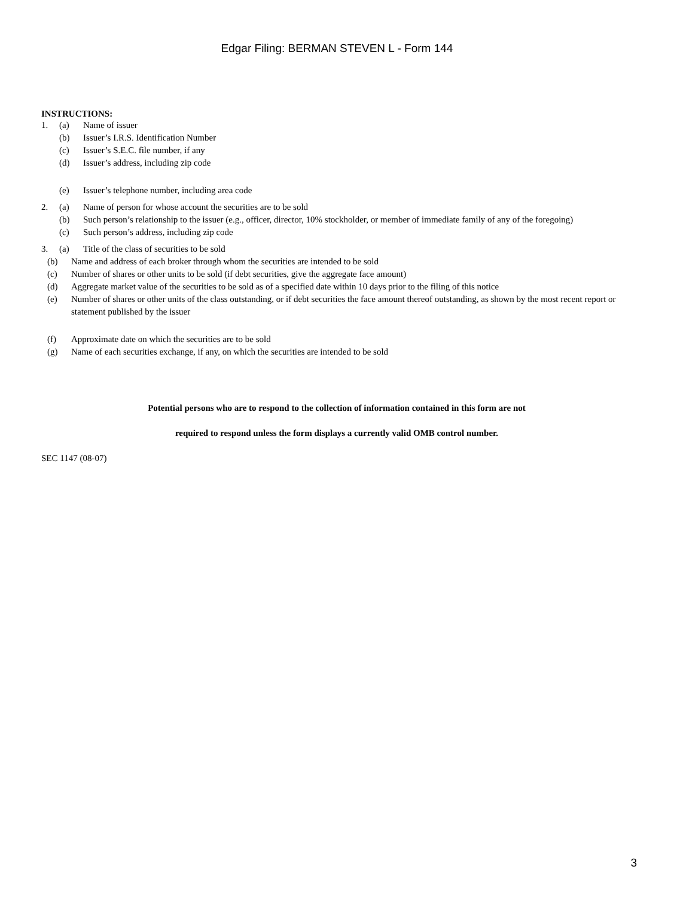Edgar Filing: BERMAN STEVEN L - Form 144
INSTRUCTIONS:
1. (a) Name of issuer
(b) Issuer’s I.R.S. Identification Number
(c) Issuer’s S.E.C. file number, if any
(d) Issuer’s address, including zip code
(e) Issuer’s telephone number, including area code
2. (a) Name of person for whose account the securities are to be sold
(b) Such person’s relationship to the issuer (e.g., officer, director, 10% stockholder, or member of immediate family of any of the foregoing)
(c) Such person’s address, including zip code
3. (a) Title of the class of securities to be sold
(b) Name and address of each broker through whom the securities are intended to be sold
(c) Number of shares or other units to be sold (if debt securities, give the aggregate face amount)
(d) Aggregate market value of the securities to be sold as of a specified date within 10 days prior to the filing of this notice
(e) Number of shares or other units of the class outstanding, or if debt securities the face amount thereof outstanding, as shown by the most recent report or statement published by the issuer
(f) Approximate date on which the securities are to be sold
(g) Name of each securities exchange, if any, on which the securities are intended to be sold
Potential persons who are to respond to the collection of information contained in this form are not
required to respond unless the form displays a currently valid OMB control number.
SEC 1147 (08-07)
3